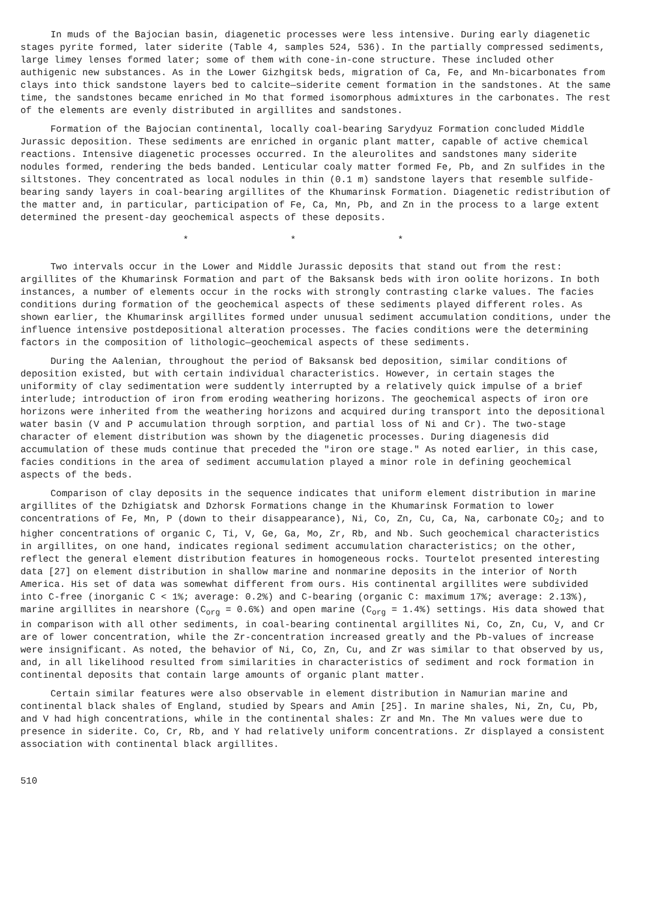In muds of the Bajocian basin, diagenetic processes were less intensive. During early diagenetic stages pyrite formed, later siderite (Table 4, samples 524, 536). In the partially compressed sediments, large limey lenses formed later; some of them with cone-in-cone structure. These included other authigenic new substances. As in the Lower Gizhgitsk beds, migration of Ca, Fe, and Mn-bicarbonates from clays into thick sandstone layers bed to calcite—siderite cement formation in the sandstones. At the same time, the sandstones became enriched in Mo that formed isomorphous admixtures in the carbonates. The rest of the elements are evenly distributed in argillites and sandstones.
Formation of the Bajocian continental, locally coal-bearing Sarydyuz Formation concluded Middle Jurassic deposition. These sediments are enriched in organic plant matter, capable of active chemical reactions. Intensive diagenetic processes occurred. In the aleurolites and sandstones many siderite nodules formed, rendering the beds banded. Lenticular coaly matter formed Fe, Pb, and Zn sulfides in the siltstones. They concentrated as local nodules in thin (0.1 m) sandstone layers that resemble sulfide-bearing sandy layers in coal-bearing argillites of the Khumarinsk Formation. Diagenetic redistribution of the matter and, in particular, participation of Fe, Ca, Mn, Pb, and Zn in the process to a large extent determined the present-day geochemical aspects of these deposits.
* * *
Two intervals occur in the Lower and Middle Jurassic deposits that stand out from the rest: argillites of the Khumarinsk Formation and part of the Baksansk beds with iron oolite horizons. In both instances, a number of elements occur in the rocks with strongly contrasting clarke values. The facies conditions during formation of the geochemical aspects of these sediments played different roles. As shown earlier, the Khumarinsk argillites formed under unusual sediment accumulation conditions, under the influence intensive postdepositional alteration processes. The facies conditions were the determining factors in the composition of lithologic—geochemical aspects of these sediments.
During the Aalenian, throughout the period of Baksansk bed deposition, similar conditions of deposition existed, but with certain individual characteristics. However, in certain stages the uniformity of clay sedimentation were suddently interrupted by a relatively quick impulse of a brief interlude; introduction of iron from eroding weathering horizons. The geochemical aspects of iron ore horizons were inherited from the weathering horizons and acquired during transport into the depositional water basin (V and P accumulation through sorption, and partial loss of Ni and Cr). The two-stage character of element distribution was shown by the diagenetic processes. During diagenesis did accumulation of these muds continue that preceded the "iron ore stage." As noted earlier, in this case, facies conditions in the area of sediment accumulation played a minor role in defining geochemical aspects of the beds.
Comparison of clay deposits in the sequence indicates that uniform element distribution in marine argillites of the Dzhigiatsk and Dzhorsk Formations change in the Khumarinsk Formation to lower concentrations of Fe, Mn, P (down to their disappearance), Ni, Co, Zn, Cu, Ca, Na, carbonate CO<sub>2</sub>; and to higher concentrations of organic C, Ti, V, Ge, Ga, Mo, Zr, Rb, and Nb. Such geochemical characteristics in argillites, on one hand, indicates regional sediment accumulation characteristics; on the other, reflect the general element distribution features in homogeneous rocks. Tourtelot presented interesting data [27] on element distribution in shallow marine and nonmarine deposits in the interior of North America. His set of data was somewhat different from ours. His continental argillites were subdivided into C-free (inorganic C < 1%; average: 0.2%) and C-bearing (organic C: maximum 17%; average: 2.13%), marine argillites in nearshore (C<sub>org</sub> = 0.6%) and open marine (C<sub>org</sub> = 1.4%) settings. His data showed that in comparison with all other sediments, in coal-bearing continental argillites Ni, Co, Zn, Cu, V, and Cr are of lower concentration, while the Zr-concentration increased greatly and the Pb-values of increase were insignificant. As noted, the behavior of Ni, Co, Zn, Cu, and Zr was similar to that observed by us, and, in all likelihood resulted from similarities in characteristics of sediment and rock formation in continental deposits that contain large amounts of organic plant matter.
Certain similar features were also observable in element distribution in Namurian marine and continental black shales of England, studied by Spears and Amin [25]. In marine shales, Ni, Zn, Cu, Pb, and V had high concentrations, while in the continental shales: Zr and Mn. The Mn values were due to presence in siderite. Co, Cr, Rb, and Y had relatively uniform concentrations. Zr displayed a consistent association with continental black argillites.
510